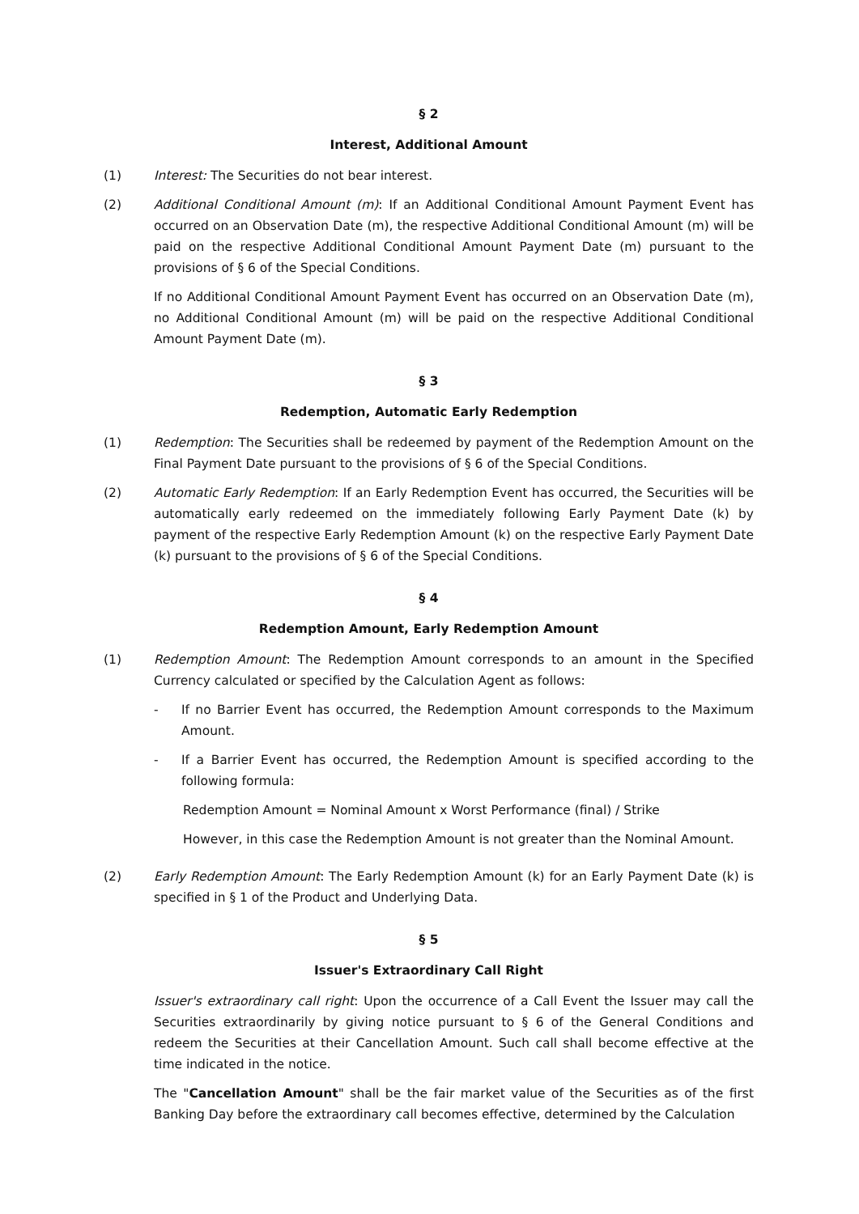§ 2
Interest, Additional Amount
(1) Interest: The Securities do not bear interest.
(2) Additional Conditional Amount (m): If an Additional Conditional Amount Payment Event has occurred on an Observation Date (m), the respective Additional Conditional Amount (m) will be paid on the respective Additional Conditional Amount Payment Date (m) pursuant to the provisions of § 6 of the Special Conditions.
If no Additional Conditional Amount Payment Event has occurred on an Observation Date (m), no Additional Conditional Amount (m) will be paid on the respective Additional Conditional Amount Payment Date (m).
§ 3
Redemption, Automatic Early Redemption
(1) Redemption: The Securities shall be redeemed by payment of the Redemption Amount on the Final Payment Date pursuant to the provisions of § 6 of the Special Conditions.
(2) Automatic Early Redemption: If an Early Redemption Event has occurred, the Securities will be automatically early redeemed on the immediately following Early Payment Date (k) by payment of the respective Early Redemption Amount (k) on the respective Early Payment Date (k) pursuant to the provisions of § 6 of the Special Conditions.
§ 4
Redemption Amount, Early Redemption Amount
(1) Redemption Amount: The Redemption Amount corresponds to an amount in the Specified Currency calculated or specified by the Calculation Agent as follows:
- If no Barrier Event has occurred, the Redemption Amount corresponds to the Maximum Amount.
- If a Barrier Event has occurred, the Redemption Amount is specified according to the following formula:
Redemption Amount = Nominal Amount x Worst Performance (final) / Strike
However, in this case the Redemption Amount is not greater than the Nominal Amount.
(2) Early Redemption Amount: The Early Redemption Amount (k) for an Early Payment Date (k) is specified in § 1 of the Product and Underlying Data.
§ 5
Issuer's Extraordinary Call Right
Issuer's extraordinary call right: Upon the occurrence of a Call Event the Issuer may call the Securities extraordinarily by giving notice pursuant to § 6 of the General Conditions and redeem the Securities at their Cancellation Amount. Such call shall become effective at the time indicated in the notice.
The "Cancellation Amount" shall be the fair market value of the Securities as of the first Banking Day before the extraordinary call becomes effective, determined by the Calculation